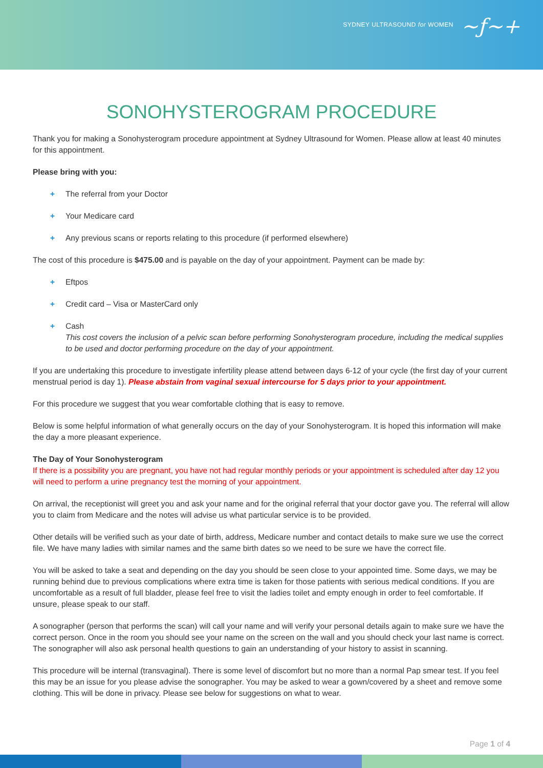SYDNEY ULTRASOUND for WOMEN ~ƒ~+
SONOHYSTEROGRAM PROCEDURE
Thank you for making a Sonohysterogram procedure appointment at Sydney Ultrasound for Women. Please allow at least 40 minutes for this appointment.
Please bring with you:
+ The referral from your Doctor
+ Your Medicare card
+ Any previous scans or reports relating to this procedure (if performed elsewhere)
The cost of this procedure is $475.00 and is payable on the day of your appointment. Payment can be made by:
+ Eftpos
+ Credit card – Visa or MasterCard only
+ Cash
This cost covers the inclusion of a pelvic scan before performing Sonohysterogram procedure, including the medical supplies to be used and doctor performing procedure on the day of your appointment.
If you are undertaking this procedure to investigate infertility please attend between days 6-12 of your cycle (the first day of your current menstrual period is day 1). Please abstain from vaginal sexual intercourse for 5 days prior to your appointment.
For this procedure we suggest that you wear comfortable clothing that is easy to remove.
Below is some helpful information of what generally occurs on the day of your Sonohysterogram. It is hoped this information will make the day a more pleasant experience.
The Day of Your Sonohysterogram
If there is a possibility you are pregnant, you have not had regular monthly periods or your appointment is scheduled after day 12 you will need to perform a urine pregnancy test the morning of your appointment.
On arrival, the receptionist will greet you and ask your name and for the original referral that your doctor gave you. The referral will allow you to claim from Medicare and the notes will advise us what particular service is to be provided.
Other details will be verified such as your date of birth, address, Medicare number and contact details to make sure we use the correct file. We have many ladies with similar names and the same birth dates so we need to be sure we have the correct file.
You will be asked to take a seat and depending on the day you should be seen close to your appointed time. Some days, we may be running behind due to previous complications where extra time is taken for those patients with serious medical conditions. If you are uncomfortable as a result of full bladder, please feel free to visit the ladies toilet and empty enough in order to feel comfortable. If unsure, please speak to our staff.
A sonographer (person that performs the scan) will call your name and will verify your personal details again to make sure we have the correct person. Once in the room you should see your name on the screen on the wall and you should check your last name is correct. The sonographer will also ask personal health questions to gain an understanding of your history to assist in scanning.
This procedure will be internal (transvaginal). There is some level of discomfort but no more than a normal Pap smear test. If you feel this may be an issue for you please advise the sonographer. You may be asked to wear a gown/covered by a sheet and remove some clothing. This will be done in privacy. Please see below for suggestions on what to wear.
Page 1 of 4